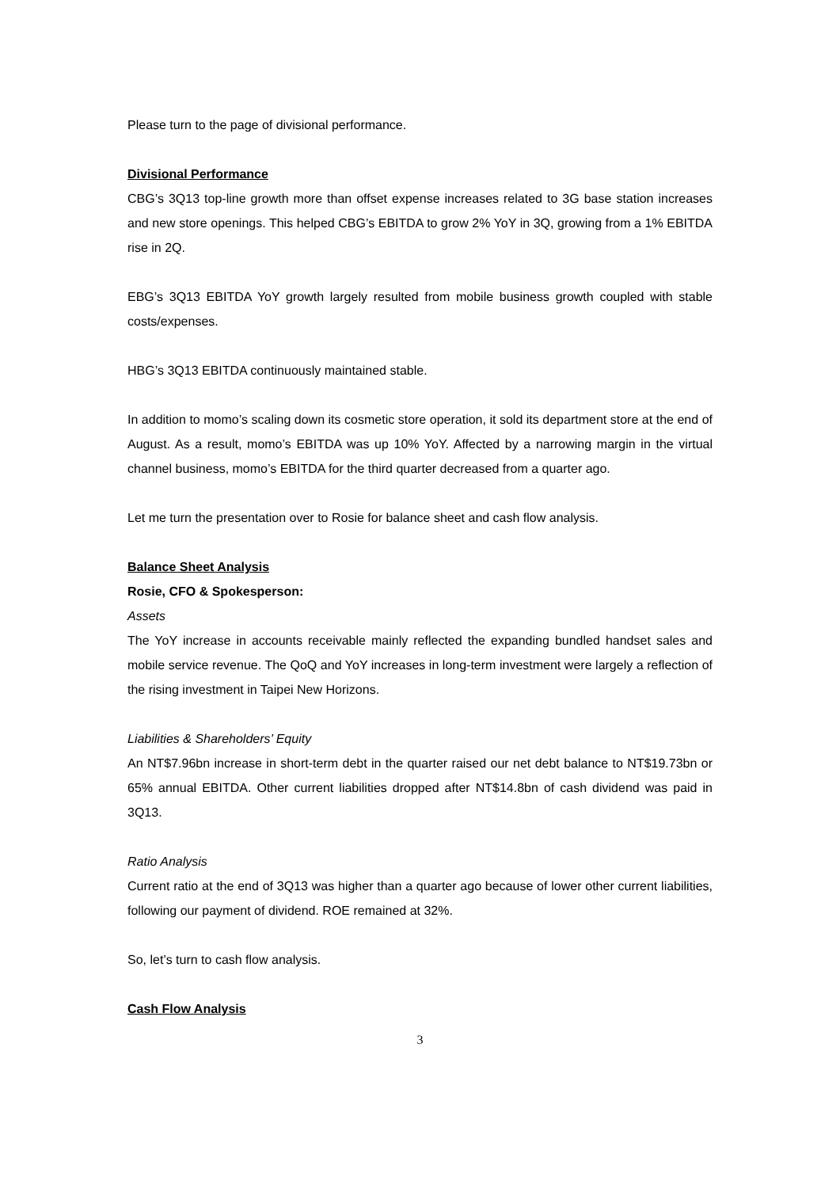Please turn to the page of divisional performance.
Divisional Performance
CBG’s 3Q13 top-line growth more than offset expense increases related to 3G base station increases and new store openings. This helped CBG’s EBITDA to grow 2% YoY in 3Q, growing from a 1% EBITDA rise in 2Q.
EBG’s 3Q13 EBITDA YoY growth largely resulted from mobile business growth coupled with stable costs/expenses.
HBG’s 3Q13 EBITDA continuously maintained stable.
In addition to momo’s scaling down its cosmetic store operation, it sold its department store at the end of August. As a result, momo’s EBITDA was up 10% YoY. Affected by a narrowing margin in the virtual channel business, momo’s EBITDA for the third quarter decreased from a quarter ago.
Let me turn the presentation over to Rosie for balance sheet and cash flow analysis.
Balance Sheet Analysis
Rosie, CFO & Spokesperson:
Assets
The YoY increase in accounts receivable mainly reflected the expanding bundled handset sales and mobile service revenue. The QoQ and YoY increases in long-term investment were largely a reflection of the rising investment in Taipei New Horizons.
Liabilities & Shareholders’ Equity
An NT$7.96bn increase in short-term debt in the quarter raised our net debt balance to NT$19.73bn or 65% annual EBITDA. Other current liabilities dropped after NT$14.8bn of cash dividend was paid in 3Q13.
Ratio Analysis
Current ratio at the end of 3Q13 was higher than a quarter ago because of lower other current liabilities, following our payment of dividend. ROE remained at 32%.
So, let’s turn to cash flow analysis.
Cash Flow Analysis
3